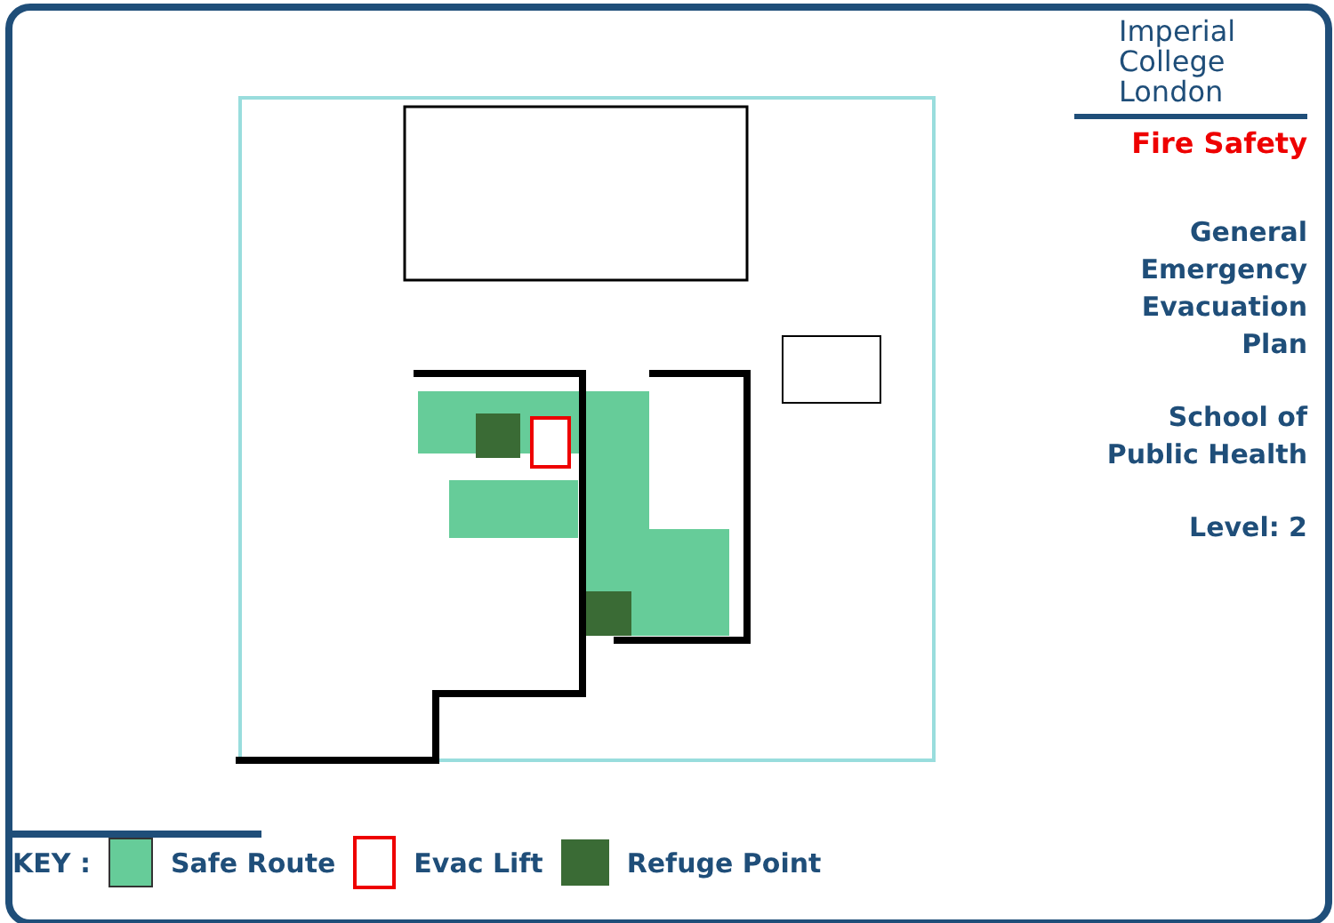Imperial College London
Fire Safety
General
Emergency
Evacuation
Plan
School of
Public Health
Level: 2
KEY : Safe Route Evac Lift Refuge Point